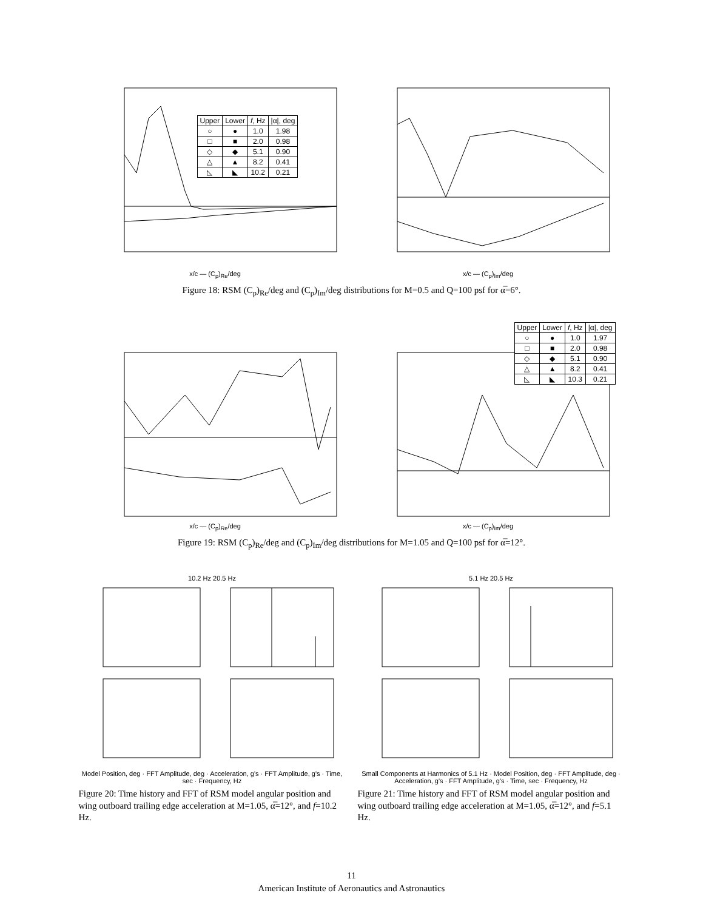x/c — (C<sub>p</sub>)<sub>Re</sub>/deg
| Upper | Lower | f , Hz | /α/, deg |
| --- | --- | --- | --- |
| ○ | ● | 1.0 | 1.98 |
| □ | ■ | 2.0 | 0.98 |
| ◇ | ◆ | 5.1 | 0.90 |
| △ | ▲ | 8.2 | 0.41 |
| ◺ | ◣ | 10.2 | 0.21 |
x/c — (C<sub>p</sub>)<sub>Im</sub>/deg
Figure 18: RSM (C<sub>p</sub>)<sub>Re</sub>/deg and (C<sub>p</sub>)<sub>Im</sub>/deg distributions for M=0.5 and Q=100 psf for α̅=6°.
x/c — (C<sub>p</sub>)<sub>Re</sub>/deg
| Upper | Lower | f , Hz | /α/, deg |
| --- | --- | --- | --- |
| ○ | ● | 1.0 | 1.97 |
| □ | ■ | 2.0 | 0.98 |
| ◇ | ◆ | 5.1 | 0.90 |
| △ | ▲ | 8.2 | 0.41 |
| ◺ | ◣ | 10.3 | 0.21 |
x/c — (C<sub>p</sub>)<sub>Im</sub>/deg
Figure 19: RSM (C<sub>p</sub>)<sub>Re</sub>/deg and (C<sub>p</sub>)<sub>Im</sub>/deg distributions for M=1.05 and Q=100 psf for α̅=12°.
10.2 Hz 20.5 Hz
Model Position, deg · FFT Amplitude, deg · Acceleration, g's · FFT Amplitude, g's · Time, sec · Frequency, Hz
Figure 20: Time history and FFT of RSM model angular position and wing outboard trailing edge acceleration at M=1.05, α̅=12°, and f=10.2 Hz.
5.1 Hz 20.5 Hz
Small Components at Harmonics of 5.1 Hz · Model Position, deg · FFT Amplitude, deg · Acceleration, g's · FFT Amplitude, g's · Time, sec · Frequency, Hz
Figure 21: Time history and FFT of RSM model angular position and wing outboard trailing edge acceleration at M=1.05, α̅=12°, and f=5.1 Hz.
11
American Institute of Aeronautics and Astronautics